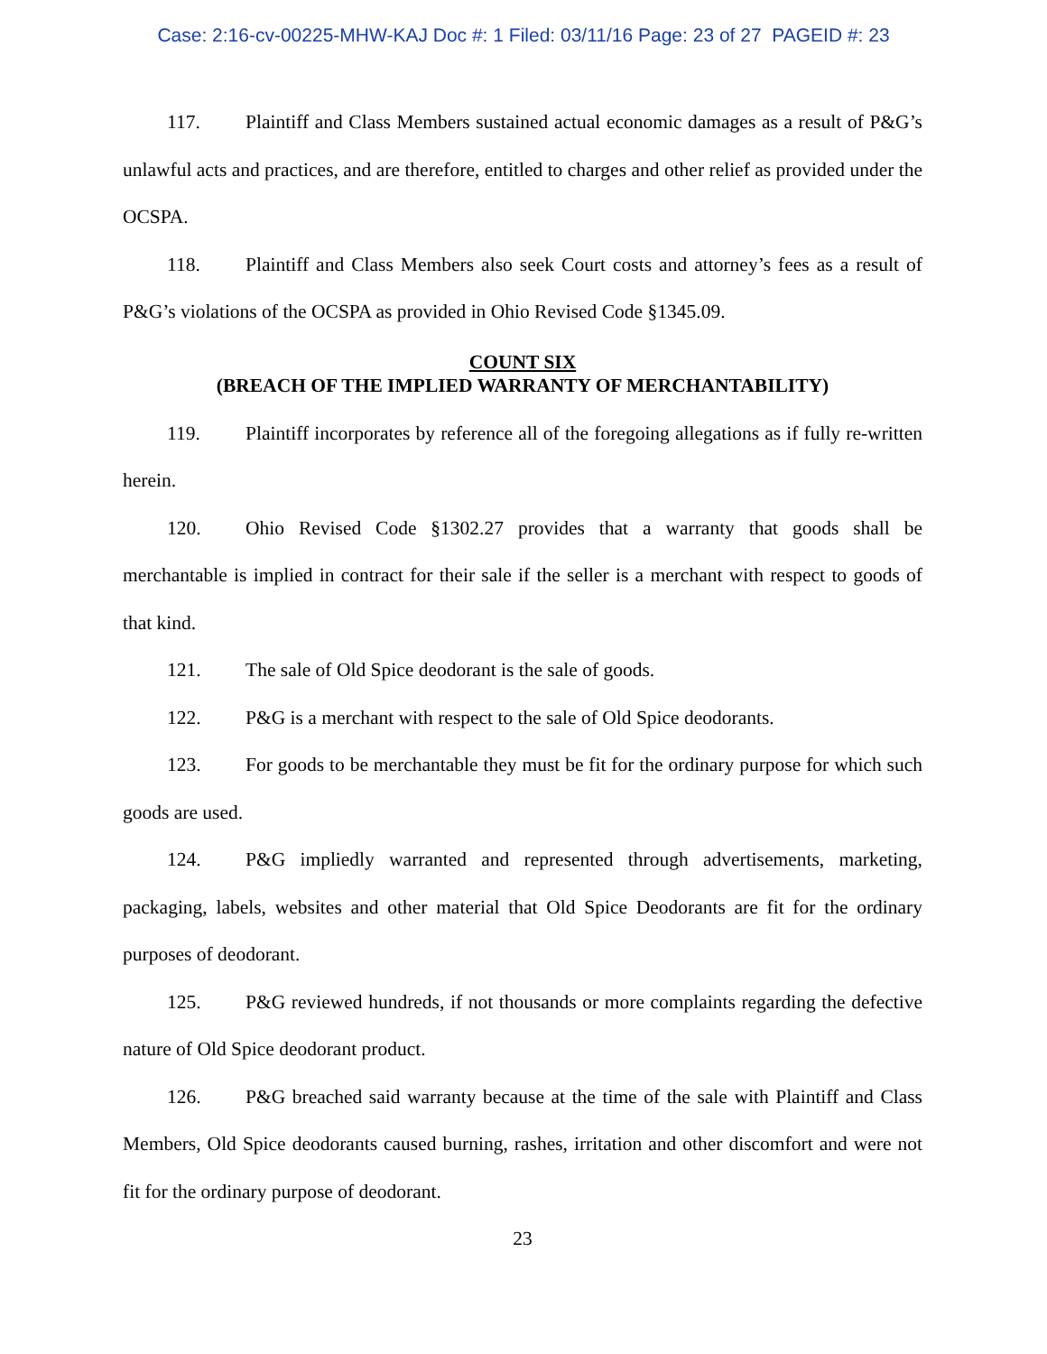Case: 2:16-cv-00225-MHW-KAJ Doc #: 1 Filed: 03/11/16 Page: 23 of 27 PAGEID #: 23
117. Plaintiff and Class Members sustained actual economic damages as a result of P&G’s unlawful acts and practices, and are therefore, entitled to charges and other relief as provided under the OCSPA.
118. Plaintiff and Class Members also seek Court costs and attorney’s fees as a result of P&G’s violations of the OCSPA as provided in Ohio Revised Code §1345.09.
COUNT SIX
(BREACH OF THE IMPLIED WARRANTY OF MERCHANTABILITY)
119. Plaintiff incorporates by reference all of the foregoing allegations as if fully re-written herein.
120. Ohio Revised Code §1302.27 provides that a warranty that goods shall be merchantable is implied in contract for their sale if the seller is a merchant with respect to goods of that kind.
121. The sale of Old Spice deodorant is the sale of goods.
122. P&G is a merchant with respect to the sale of Old Spice deodorants.
123. For goods to be merchantable they must be fit for the ordinary purpose for which such goods are used.
124. P&G impliedly warranted and represented through advertisements, marketing, packaging, labels, websites and other material that Old Spice Deodorants are fit for the ordinary purposes of deodorant.
125. P&G reviewed hundreds, if not thousands or more complaints regarding the defective nature of Old Spice deodorant product.
126. P&G breached said warranty because at the time of the sale with Plaintiff and Class Members, Old Spice deodorants caused burning, rashes, irritation and other discomfort and were not fit for the ordinary purpose of deodorant.
23